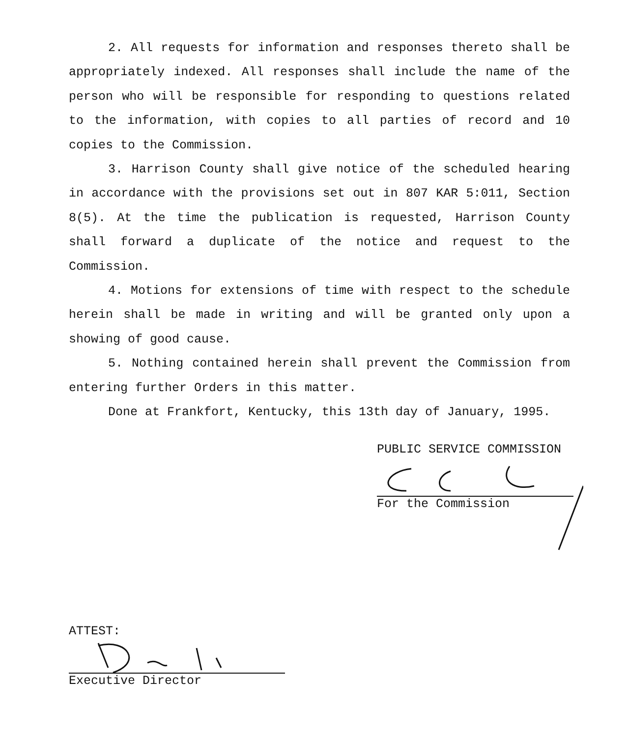2. All requests for information and responses thereto shall be appropriately indexed. All responses shall include the name of the person who will be responsible for responding to questions related to the information, with copies to all parties of record and 10 copies to the Commission.
3. Harrison County shall give notice of the scheduled hearing in accordance with the provisions set out in 807 KAR 5:011, Section 8(5). At the time the publication is requested, Harrison County shall forward a duplicate of the notice and request to the Commission.
4. Motions for extensions of time with respect to the schedule herein shall be made in writing and will be granted only upon a showing of good cause.
5. Nothing contained herein shall prevent the Commission from entering further Orders in this matter.
Done at Frankfort, Kentucky, this 13th day of January, 1995.
PUBLIC SERVICE COMMISSION
For the Commission
ATTEST:
Executive Director